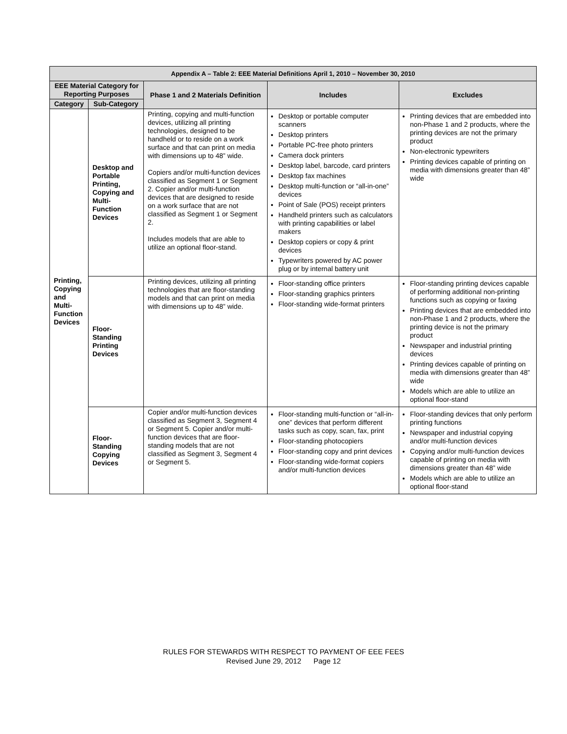| Appendix A – Table 2: EEE Material Definitions April 1, 2010 – November 30, 2010 | | | | |
| --- | --- | --- | --- | --- |
| EEE Material Category for Reporting Purposes | | Phase 1 and 2 Materials Definition | Includes | Excludes |
| Category | Sub-Category | | | |
| Printing, Copying and Multi-Function Devices | Desktop and Portable Printing, Copying and Multi-Function Devices | Printing, copying and multi-function devices, utilizing all printing technologies, designed to be handheld or to reside on a work surface and that can print on media with dimensions up to 48” wide. Copiers and/or multi-function devices classified as Segment 1 or Segment 2. Copier and/or multi-function devices that are designed to reside on a work surface that are not classified as Segment 1 or Segment 2. Includes models that are able to utilize an optional floor-stand. | Desktop or portable computer scanners Desktop printers Portable PC-free photo printers Camera dock printers Desktop label, barcode, card printers Desktop fax machines Desktop multi-function or “all-in-one” devices Point of Sale (POS) receipt printers Handheld printers such as calculators with printing capabilities or label makers Desktop copiers or copy & print devices Typewriters powered by AC power plug or by internal battery unit | Printing devices that are embedded into non-Phase 1 and 2 products, where the printing devices are not the primary product Non-electronic typewriters Printing devices capable of printing on media with dimensions greater than 48” wide |
| | Floor-Standing Printing Devices | Printing devices, utilizing all printing technologies that are floor-standing models and that can print on media with dimensions up to 48” wide. | Floor-standing office printers Floor-standing graphics printers Floor-standing wide-format printers | Floor-standing printing devices capable of performing additional non-printing functions such as copying or faxing Printing devices that are embedded into non-Phase 1 and 2 products, where the printing device is not the primary product Newspaper and industrial printing devices Printing devices capable of printing on media with dimensions greater than 48” wide Models which are able to utilize an optional floor-stand |
| | Floor-Standing Copying Devices | Copier and/or multi-function devices classified as Segment 3, Segment 4 or Segment 5. Copier and/or multi-function devices that are floor-standing models that are not classified as Segment 3, Segment 4 or Segment 5. | Floor-standing multi-function or “all-in-one” devices that perform different tasks such as copy, scan, fax, print Floor-standing photocopiers Floor-standing copy and print devices Floor-standing wide-format copiers and/or multi-function devices | Floor-standing devices that only perform printing functions Newspaper and industrial copying and/or multi-function devices Copying and/or multi-function devices capable of printing on media with dimensions greater than 48” wide Models which are able to utilize an optional floor-stand |
RULES FOR STEWARDS WITH RESPECT TO PAYMENT OF EEE FEES
Revised June 29, 2012 Page 12